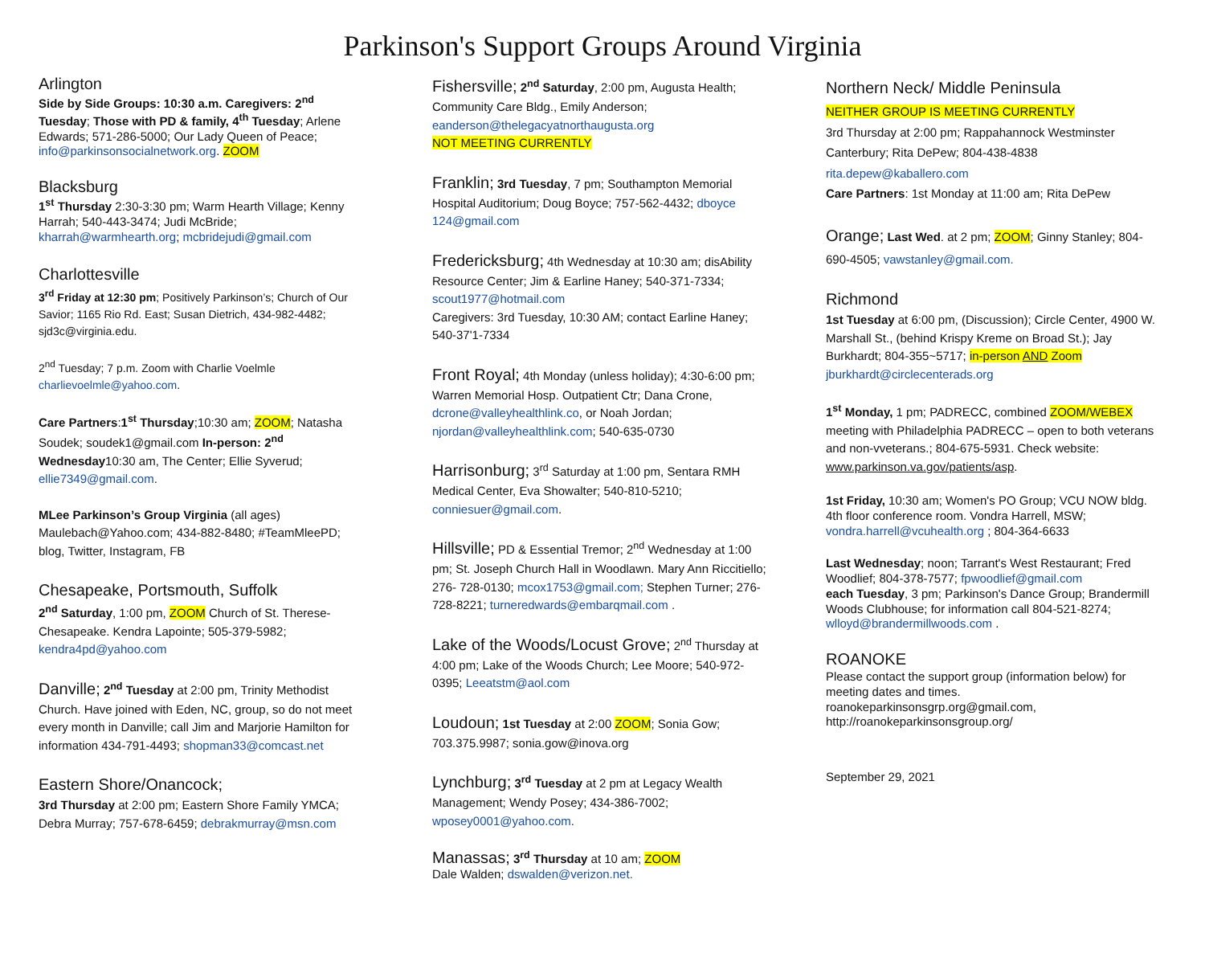Parkinson's Support Groups Around Virginia
Arlington
Side by Side Groups: 10:30 a.m. Caregivers: 2<sup>nd</sup> Tuesday; Those with PD & family, 4<sup>th</sup> Tuesday; Arlene Edwards; 571-286-5000; Our Lady Queen of Peace; info@parkinsonsocialnetwork.org. ZOOM
Blacksburg
1<sup>st</sup> Thursday 2:30-3:30 pm; Warm Hearth Village; Kenny Harrah; 540-443-3474; Judi McBride; kharrah@warmhearth.org; mcbridejudi@gmail.com
Charlottesville
3<sup>rd</sup> Friday at 12:30 pm; Positively Parkinson’s; Church of Our Savior; 1165 Rio Rd. East; Susan Dietrich, 434-982-4482; sjd3c@virginia.edu.
2<sup>nd</sup> Tuesday; 7 p.m. Zoom with Charlie Voelmle charlievoelmle@yahoo.com.
Care Partners:1<sup>st</sup> Thursday;10:30 am; ZOOM; Natasha Soudek; soudek1@gmail.com In-person: 2<sup>nd</sup> Wednesday10:30 am, The Center; Ellie Syverud; ellie7349@gmail.com.
MLee Parkinson’s Group Virginia (all ages) Maulebach@Yahoo.com; 434-882-8480; #TeamMleePD; blog, Twitter, Instagram, FB
Chesapeake, Portsmouth, Suffolk
2<sup>nd</sup> Saturday, 1:00 pm, ZOOM Church of St. Therese-
Chesapeake. Kendra Lapointe; 505-379-5982; kendra4pd@yahoo.com
Danville; 2<sup>nd</sup> Tuesday at 2:00 pm, Trinity Methodist Church. Have joined with Eden, NC, group, so do not meet every month in Danville; call Jim and Marjorie Hamilton for information 434-791-4493; shopman33@comcast.net
Eastern Shore/Onancock;
3rd Thursday at 2:00 pm; Eastern Shore Family YMCA; Debra Murray; 757-678-6459; debrakmurray@msn.com
Fishersville; 2<sup>nd</sup> Saturday, 2:00 pm, Augusta Health; Community Care Bldg., Emily Anderson; eanderson@thelegacyatnorthaugusta.org
NOT MEETING CURRENTLY
Franklin; 3rd Tuesday, 7 pm; Southampton Memorial Hospital Auditorium; Doug Boyce; 757-562-4432; dboyce 124@gmail.com
Fredericksburg; 4th Wednesday at 10:30 am; disAbility Resource Center; Jim & Earline Haney; 540-371-7334; scout1977@hotmail.com
Caregivers: 3rd Tuesday, 10:30 AM; contact Earline Haney; 540-37'1-7334
Front Royal; 4th Monday (unless holiday); 4:30-6:00 pm; Warren Memorial Hosp. Outpatient Ctr; Dana Crone, dcrone@valleyhealthlink.co, or Noah Jordan; njordan@valleyhealthlink.com; 540-635-0730
Harrisonburg; 3<sup>rd</sup> Saturday at 1:00 pm, Sentara RMH Medical Center, Eva Showalter; 540-810-5210; conniesuer@gmail.com.
Hillsville; PD & Essential Tremor; 2<sup>nd</sup> Wednesday at 1:00 pm; St. Joseph Church Hall in Woodlawn. Mary Ann Riccitiello; 276- 728-0130; mcox1753@gmail.com; Stephen Turner; 276-728-8221; turneredwards@embarqmail.com .
Lake of the Woods/Locust Grove; 2<sup>nd</sup> Thursday at 4:00 pm; Lake of the Woods Church; Lee Moore; 540-972-0395; Leeatstm@aol.com
Loudoun; 1st Tuesday at 2:00 ZOOM; Sonia Gow; 703.375.9987; sonia.gow@inova.org
Lynchburg; 3<sup>rd</sup> Tuesday at 2 pm at Legacy Wealth Management; Wendy Posey; 434-386-7002; wposey0001@yahoo.com.
Manassas; 3<sup>rd</sup> Thursday at 10 am; ZOOM
Dale Walden; dswalden@verizon.net.
Northern Neck/ Middle Peninsula
NEITHER GROUP IS MEETING CURRENTLY
3rd Thursday at 2:00 pm; Rappahannock Westminster Canterbury; Rita DePew; 804-438-4838
rita.depew@kaballero.com
Care Partners: 1st Monday at 11:00 am; Rita DePew
Orange; Last Wed. at 2 pm; ZOOM; Ginny Stanley; 804-690-4505; vawstanley@gmail.com.
Richmond
1st Tuesday at 6:00 pm, (Discussion); Circle Center, 4900 W. Marshall St., (behind Krispy Kreme on Broad St.); Jay Burkhardt; 804-355~5717; in-person AND Zoom jburkhardt@circlecenterads.org
1<sup>st</sup> Monday, 1 pm; PADRECC, combined ZOOM/WEBEX meeting with Philadelphia PADRECC – open to both veterans and non-vveterans.; 804-675-5931. Check website: www.parkinson.va.gov/patients/asp.
1st Friday, 10:30 am; Women's PO Group; VCU NOW bldg. 4th floor conference room. Vondra Harrell, MSW; vondra.harrell@vcuhealth.org ; 804-364-6633
Last Wednesday; noon; Tarrant's West Restaurant; Fred Woodlief; 804-378-7577; fpwoodlief@gmail.com
each Tuesday, 3 pm; Parkinson's Dance Group; Brandermill Woods Clubhouse; for information call 804-521-8274; wlloyd@brandermillwoods.com .
ROANOKE
Please contact the support group (information below) for meeting dates and times.
roanokeparkinsonsgrp.org@gmail.com,
http://roanokeparkinsonsgroup.org/
September 29, 2021